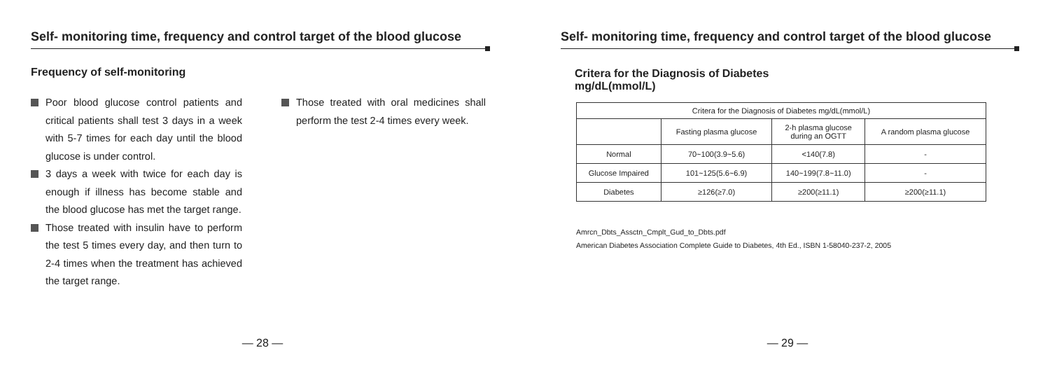Self- monitoring time, frequency and control target of the blood glucose
Frequency of self-monitoring
Poor blood glucose control patients and critical patients shall test 3 days in a week with 5-7 times for each day until the blood glucose is under control.
3 days a week with twice for each day is enough if illness has become stable and the blood glucose has met the target range.
Those treated with insulin have to perform the test 5 times every day, and then turn to 2-4 times when the treatment has achieved the target range.
Those treated with oral medicines shall perform the test 2-4 times every week.
— 28 —
Self- monitoring time, frequency and control target of the blood glucose
Critera for the Diagnosis of Diabetes
mg/dL(mmol/L)
| Critera for the Diagnosis of Diabetes mg/dL(mmol/L) | | | |
| | Fasting plasma glucose | 2-h plasma glucose during an OGTT | A random plasma glucose |
| Normal | 70~100(3.9~5.6) | <140(7.8) | - |
| Glucose Impaired | 101~125(5.6~6.9) | 140~199(7.8~11.0) | - |
| Diabetes | ≥126(≥7.0) | ≥200(≥11.1) | ≥200(≥11.1) |
Amrcn_Dbts_Assctn_Cmplt_Gud_to_Dbts.pdf
American Diabetes Association Complete Guide to Diabetes, 4th Ed., ISBN 1-58040-237-2, 2005
— 29 —